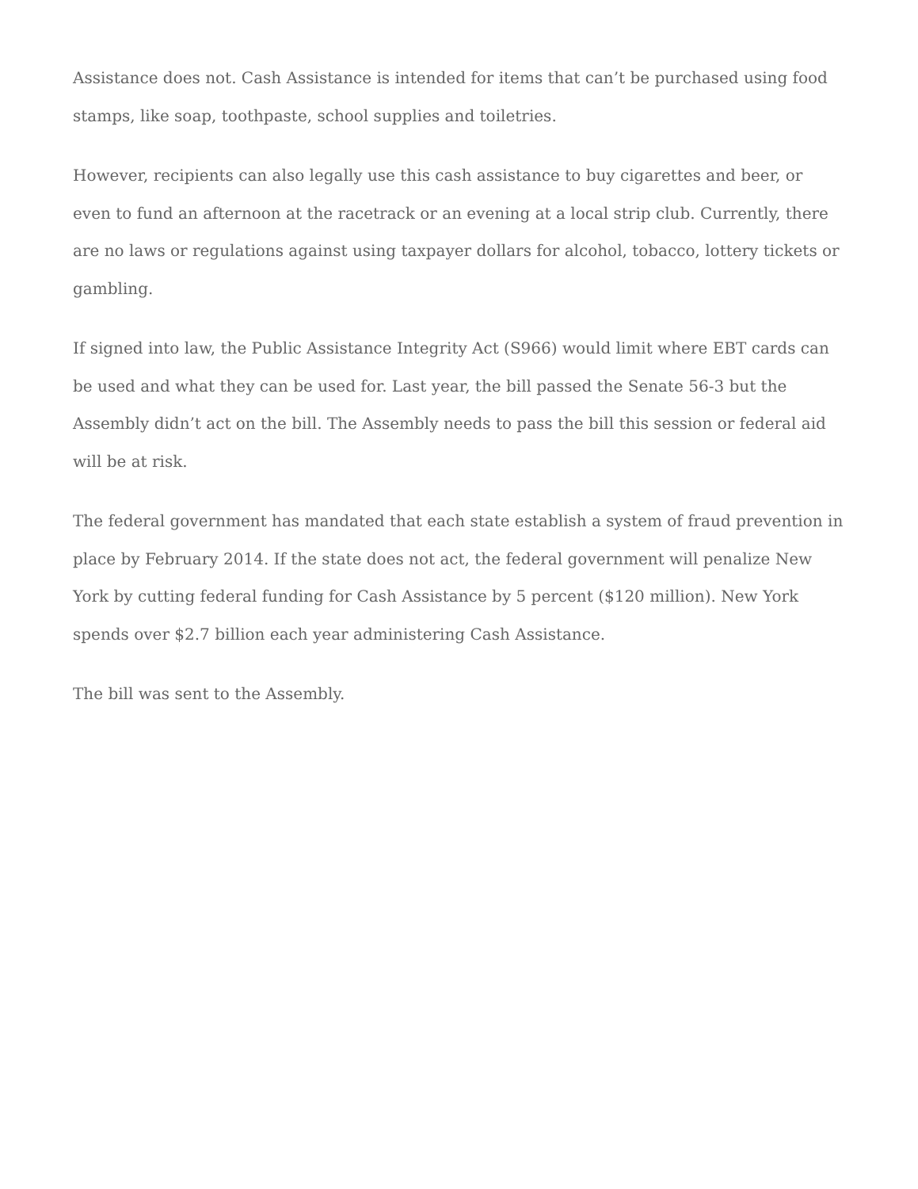Assistance does not. Cash Assistance is intended for items that can’t be purchased using food stamps, like soap, toothpaste, school supplies and toiletries.
However, recipients can also legally use this cash assistance to buy cigarettes and beer, or even to fund an afternoon at the racetrack or an evening at a local strip club. Currently, there are no laws or regulations against using taxpayer dollars for alcohol, tobacco, lottery tickets or gambling.
If signed into law, the Public Assistance Integrity Act (S966) would limit where EBT cards can be used and what they can be used for. Last year, the bill passed the Senate 56-3 but the Assembly didn’t act on the bill. The Assembly needs to pass the bill this session or federal aid will be at risk.
The federal government has mandated that each state establish a system of fraud prevention in place by February 2014. If the state does not act, the federal government will penalize New York by cutting federal funding for Cash Assistance by 5 percent ($120 million). New York spends over $2.7 billion each year administering Cash Assistance.
The bill was sent to the Assembly.